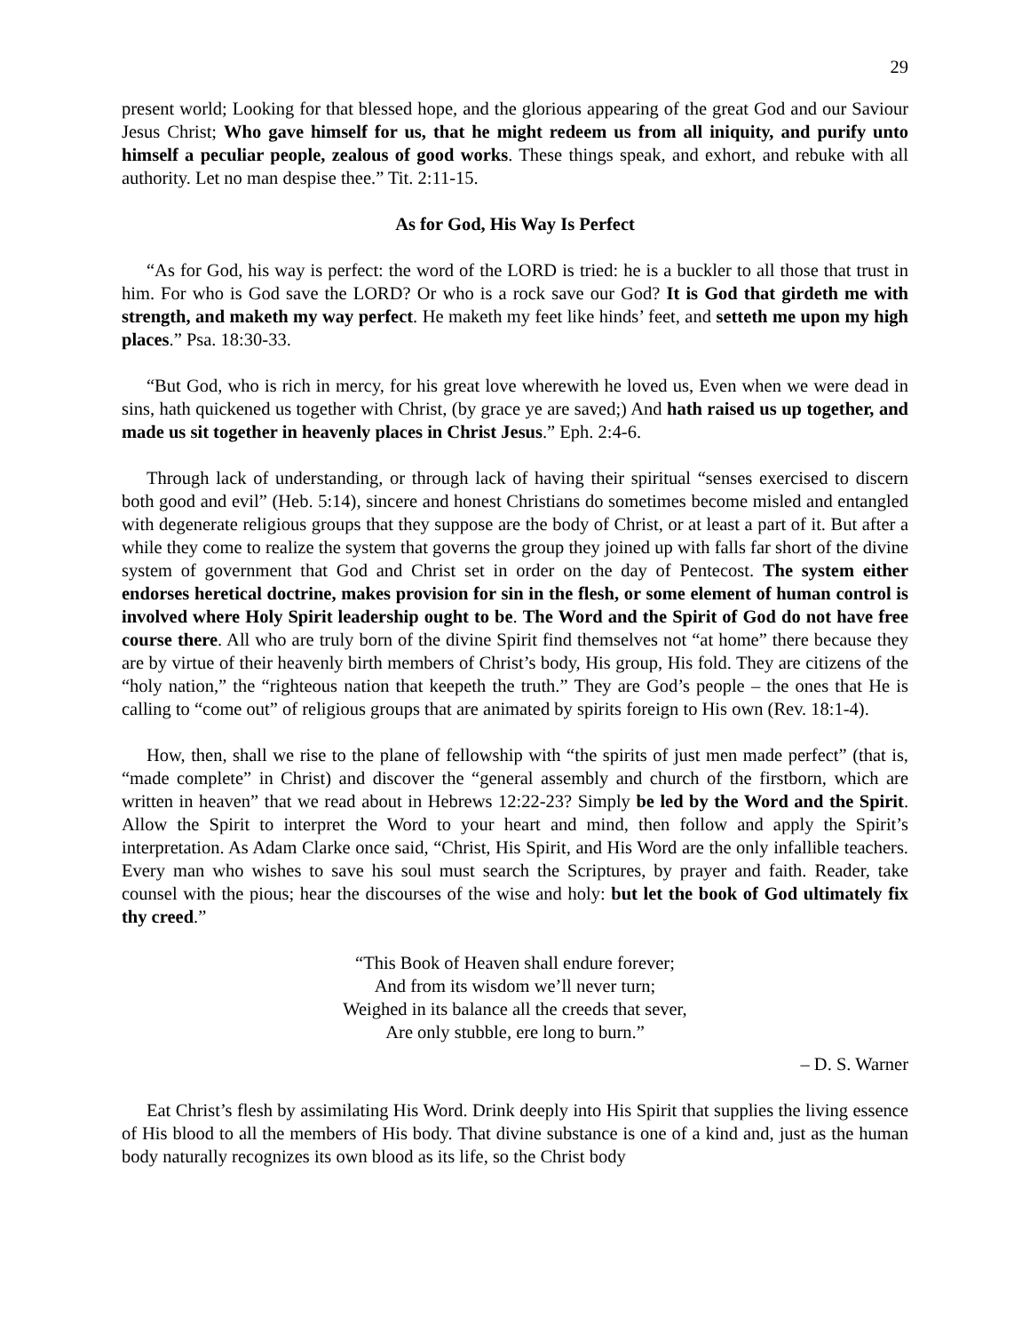29
present world; Looking for that blessed hope, and the glorious appearing of the great God and our Saviour Jesus Christ; Who gave himself for us, that he might redeem us from all iniquity, and purify unto himself a peculiar people, zealous of good works. These things speak, and exhort, and rebuke with all authority. Let no man despise thee.” Tit. 2:11-15.
As for God, His Way Is Perfect
“As for God, his way is perfect: the word of the LORD is tried: he is a buckler to all those that trust in him. For who is God save the LORD? Or who is a rock save our God? It is God that girdeth me with strength, and maketh my way perfect. He maketh my feet like hinds’ feet, and setteth me upon my high places.” Psa. 18:30-33.
“But God, who is rich in mercy, for his great love wherewith he loved us, Even when we were dead in sins, hath quickened us together with Christ, (by grace ye are saved;) And hath raised us up together, and made us sit together in heavenly places in Christ Jesus.” Eph. 2:4-6.
Through lack of understanding, or through lack of having their spiritual “senses exercised to discern both good and evil” (Heb. 5:14), sincere and honest Christians do sometimes become misled and entangled with degenerate religious groups that they suppose are the body of Christ, or at least a part of it. But after a while they come to realize the system that governs the group they joined up with falls far short of the divine system of government that God and Christ set in order on the day of Pentecost. The system either endorses heretical doctrine, makes provision for sin in the flesh, or some element of human control is involved where Holy Spirit leadership ought to be. The Word and the Spirit of God do not have free course there. All who are truly born of the divine Spirit find themselves not “at home” there because they are by virtue of their heavenly birth members of Christ’s body, His group, His fold. They are citizens of the “holy nation,” the “righteous nation that keepeth the truth.” They are God’s people – the ones that He is calling to “come out” of religious groups that are animated by spirits foreign to His own (Rev. 18:1-4).
How, then, shall we rise to the plane of fellowship with “the spirits of just men made perfect” (that is, “made complete” in Christ) and discover the “general assembly and church of the firstborn, which are written in heaven” that we read about in Hebrews 12:22-23? Simply be led by the Word and the Spirit. Allow the Spirit to interpret the Word to your heart and mind, then follow and apply the Spirit’s interpretation. As Adam Clarke once said, “Christ, His Spirit, and His Word are the only infallible teachers. Every man who wishes to save his soul must search the Scriptures, by prayer and faith. Reader, take counsel with the pious; hear the discourses of the wise and holy: but let the book of God ultimately fix thy creed.”
“This Book of Heaven shall endure forever;
And from its wisdom we’ll never turn;
Weighed in its balance all the creeds that sever,
Are only stubble, ere long to burn.”
– D. S. Warner
Eat Christ’s flesh by assimilating His Word. Drink deeply into His Spirit that supplies the living essence of His blood to all the members of His body. That divine substance is one of a kind and, just as the human body naturally recognizes its own blood as its life, so the Christ body